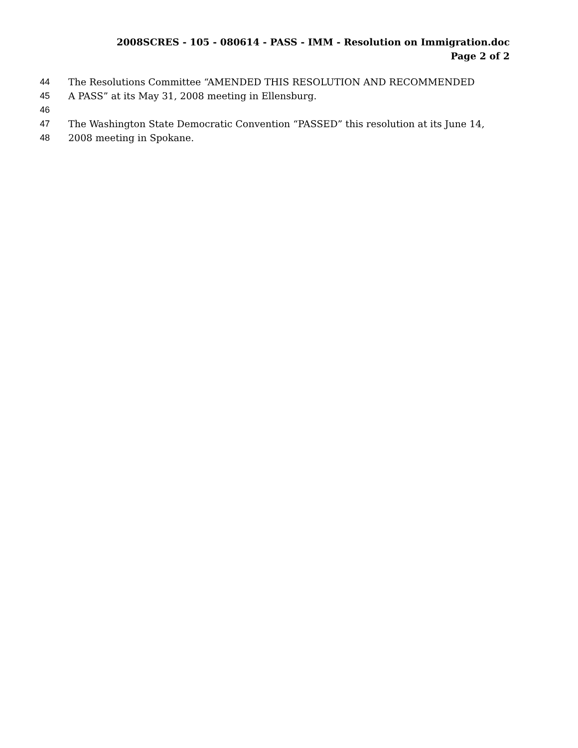2008SCRES - 105 - 080614 - PASS - IMM - Resolution on Immigration.doc
Page 2 of 2
44 The Resolutions Committee “AMENDED THIS RESOLUTION AND RECOMMENDED
45 A PASS” at its May 31, 2008 meeting in Ellensburg.
46
47 The Washington State Democratic Convention “PASSED” this resolution at its June 14,
48 2008 meeting in Spokane.